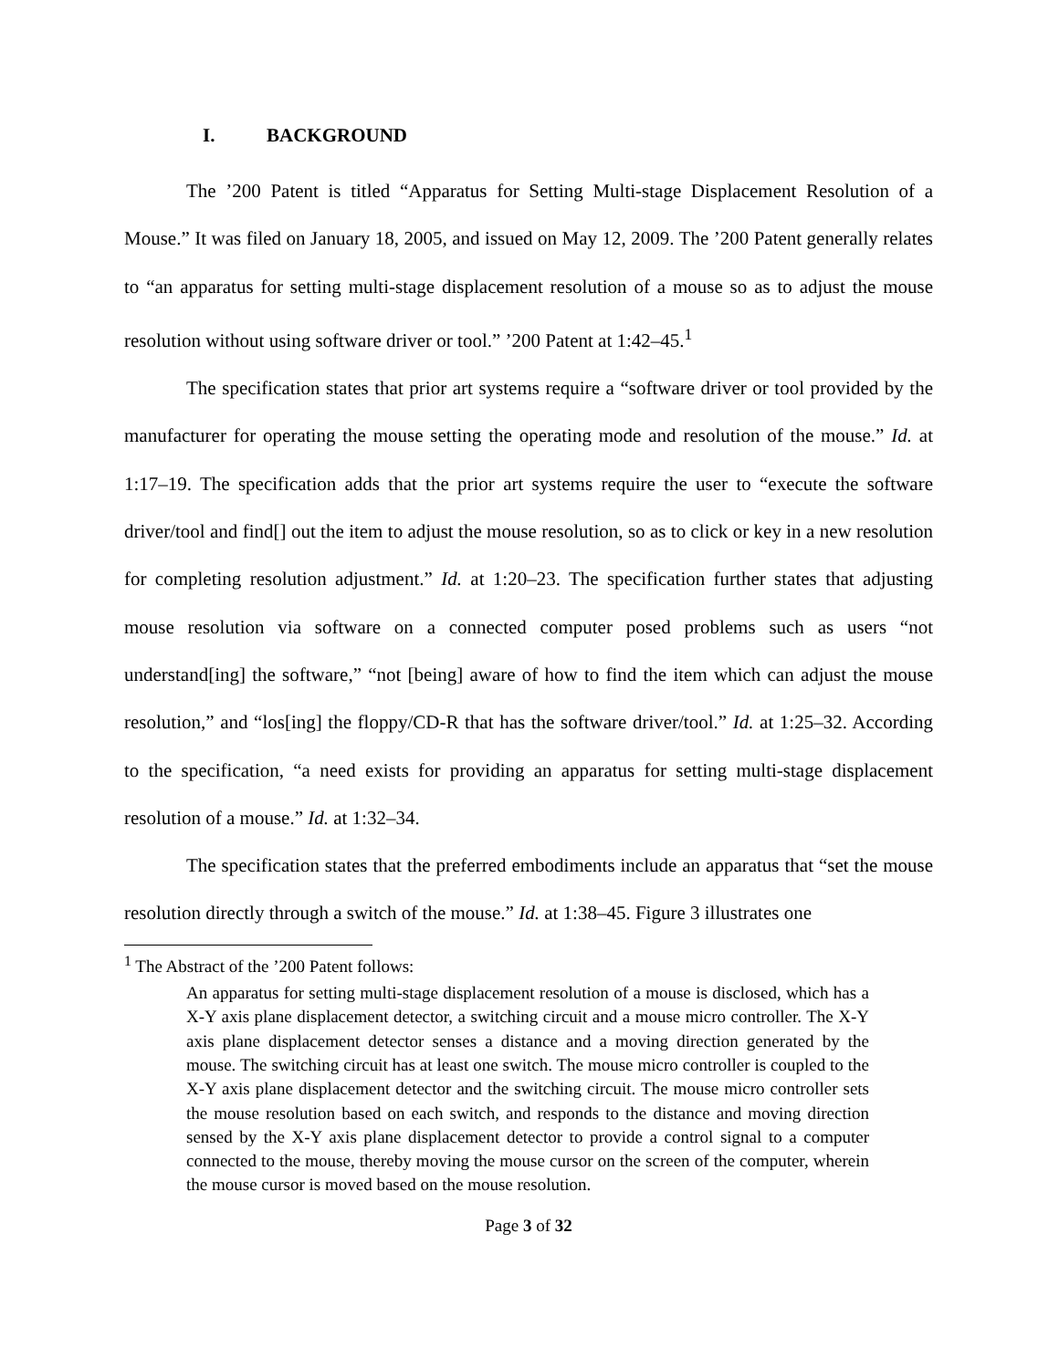I. BACKGROUND
The ’200 Patent is titled “Apparatus for Setting Multi-stage Displacement Resolution of a Mouse.” It was filed on January 18, 2005, and issued on May 12, 2009. The ’200 Patent generally relates to “an apparatus for setting multi-stage displacement resolution of a mouse so as to adjust the mouse resolution without using software driver or tool.” ’200 Patent at 1:42–45.<sup>1</sup>
The specification states that prior art systems require a “software driver or tool provided by the manufacturer for operating the mouse setting the operating mode and resolution of the mouse.” Id. at 1:17–19. The specification adds that the prior art systems require the user to “execute the software driver/tool and find[] out the item to adjust the mouse resolution, so as to click or key in a new resolution for completing resolution adjustment.” Id. at 1:20–23. The specification further states that adjusting mouse resolution via software on a connected computer posed problems such as users “not understand[ing] the software,” “not [being] aware of how to find the item which can adjust the mouse resolution,” and “los[ing] the floppy/CD-R that has the software driver/tool.” Id. at 1:25–32. According to the specification, “a need exists for providing an apparatus for setting multi-stage displacement resolution of a mouse.” Id. at 1:32–34.
The specification states that the preferred embodiments include an apparatus that “set the mouse resolution directly through a switch of the mouse.” Id. at 1:38–45. Figure 3 illustrates one
<sup>1</sup> The Abstract of the ’200 Patent follows:
An apparatus for setting multi-stage displacement resolution of a mouse is disclosed, which has a X-Y axis plane displacement detector, a switching circuit and a mouse micro controller. The X-Y axis plane displacement detector senses a distance and a moving direction generated by the mouse. The switching circuit has at least one switch. The mouse micro controller is coupled to the X-Y axis plane displacement detector and the switching circuit. The mouse micro controller sets the mouse resolution based on each switch, and responds to the distance and moving direction sensed by the X-Y axis plane displacement detector to provide a control signal to a computer connected to the mouse, thereby moving the mouse cursor on the screen of the computer, wherein the mouse cursor is moved based on the mouse resolution.
Page 3 of 32